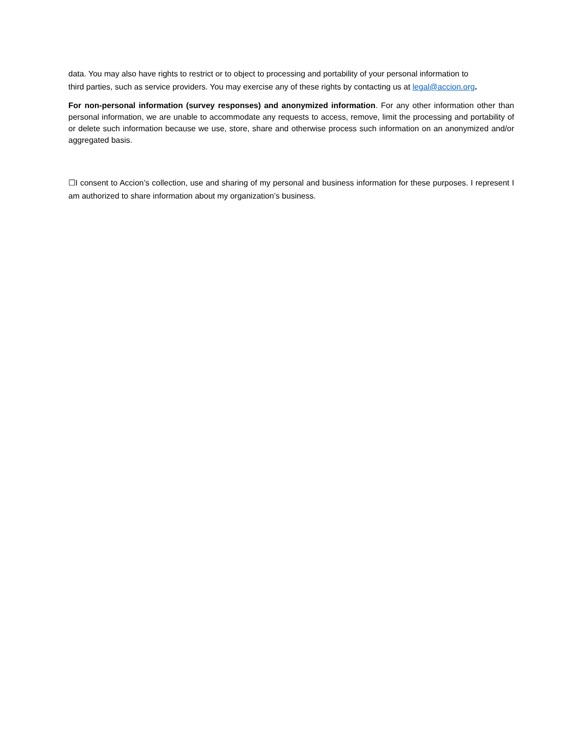data. You may also have rights to restrict or to object to processing and portability of your personal information to
third parties, such as service providers. You may exercise any of these rights by contacting us at legal@accion.org.
For non-personal information (survey responses) and anonymized information. For any other information other than personal information, we are unable to accommodate any requests to access, remove, limit the processing and portability of or delete such information because we use, store, share and otherwise process such information on an anonymized and/or aggregated basis.
☐I consent to Accion’s collection, use and sharing of my personal and business information for these purposes. I represent I am authorized to share information about my organization’s business.